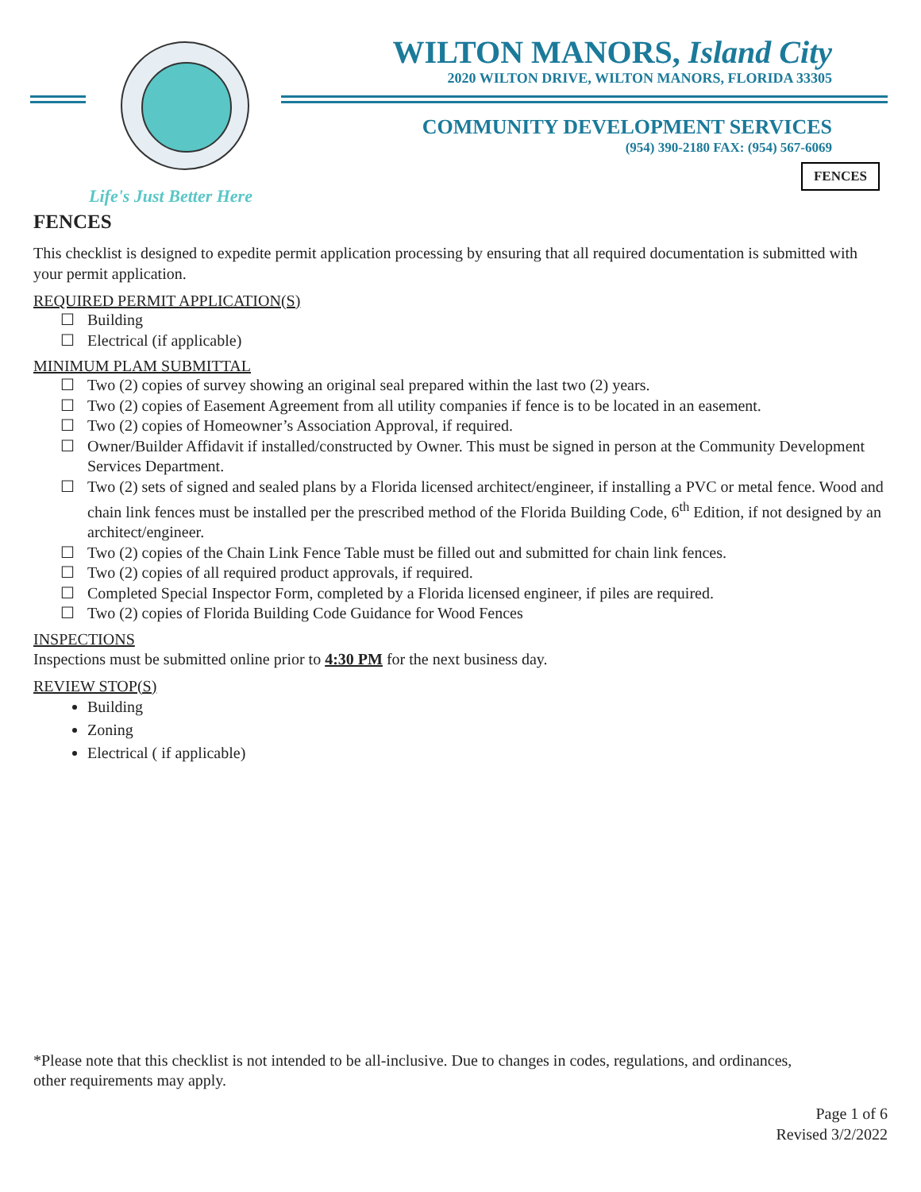WILTON MANORS, Island City
2020 WILTON DRIVE, WILTON MANORS, FLORIDA 33305
COMMUNITY DEVELOPMENT SERVICES
(954) 390-2180 FAX: (954) 567-6069
FENCES
Life's Just Better Here
FENCES
This checklist is designed to expedite permit application processing by ensuring that all required documentation is submitted with your permit application.
REQUIRED PERMIT APPLICATION(S)
☐ Building
☐ Electrical (if applicable)
MINIMUM PLAM SUBMITTAL
☐ Two (2) copies of survey showing an original seal prepared within the last two (2) years.
☐ Two (2) copies of Easement Agreement from all utility companies if fence is to be located in an easement.
☐ Two (2) copies of Homeowner’s Association Approval, if required.
☐ Owner/Builder Affidavit if installed/constructed by Owner. This must be signed in person at the Community Development Services Department.
☐ Two (2) sets of signed and sealed plans by a Florida licensed architect/engineer, if installing a PVC or metal fence. Wood and chain link fences must be installed per the prescribed method of the Florida Building Code, 6<sup>th</sup> Edition, if not designed by an architect/engineer.
☐ Two (2) copies of the Chain Link Fence Table must be filled out and submitted for chain link fences.
☐ Two (2) copies of all required product approvals, if required.
☐ Completed Special Inspector Form, completed by a Florida licensed engineer, if piles are required.
☐ Two (2) copies of Florida Building Code Guidance for Wood Fences
INSPECTIONS
Inspections must be submitted online prior to 4:30 PM for the next business day.
REVIEW STOP(S)
Building
Zoning
Electrical ( if applicable)
*Please note that this checklist is not intended to be all-inclusive. Due to changes in codes, regulations, and ordinances, other requirements may apply.
Page 1 of 6
Revised 3/2/2022